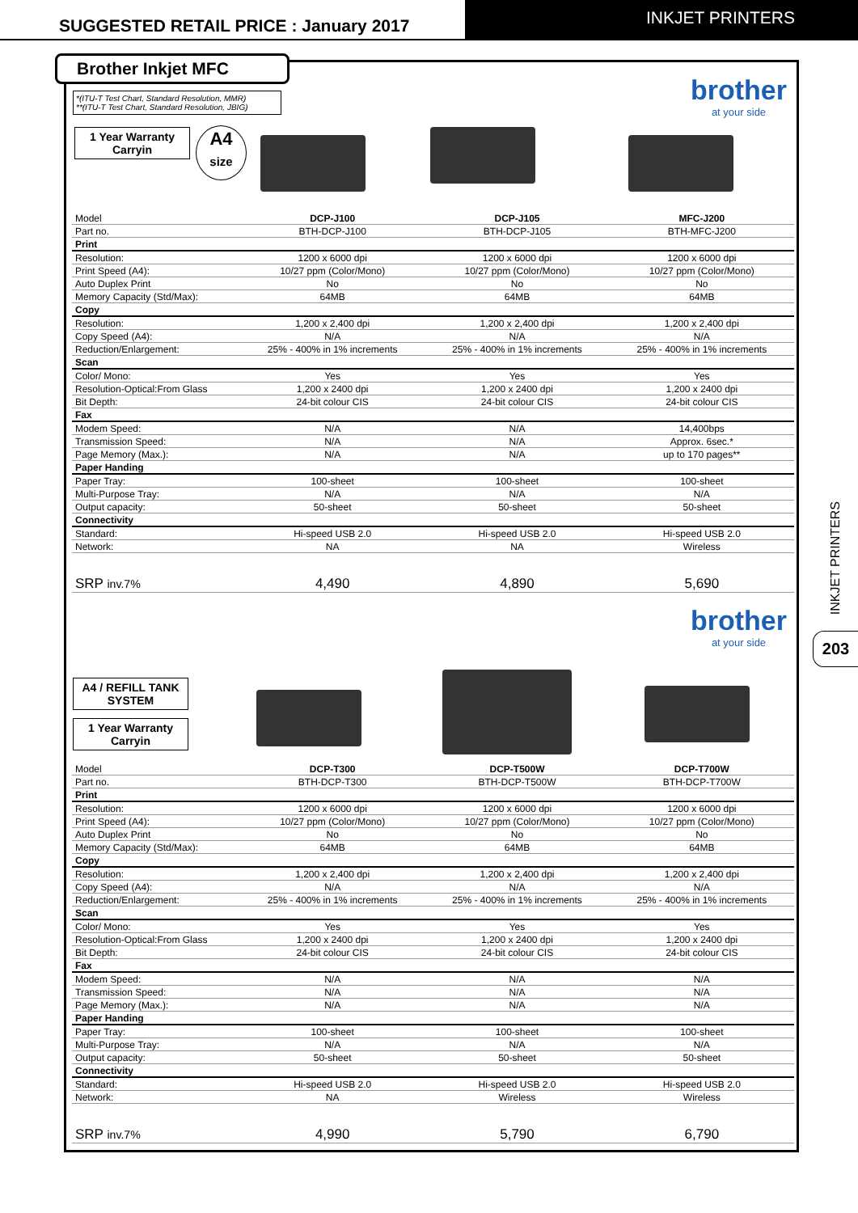SUGGESTED RETAIL PRICE : January 2017
INKJET PRINTERS
INKJET PRINTERS
203
*(ITU-T Test Chart, Standard Resolution, MMR)
**(ITU-T Test Chart, Standard Resolution, JBIG)
1 Year Warranty
Carryin
A4
size
brother
at your side
| Model | DCP-J100 | DCP-J105 | MFC-J200 |
| Part no. | BTH-DCP-J100 | BTH-DCP-J105 | BTH-MFC-J200 |
| Print | | | |
| Resolution: | 1200 x 6000 dpi | 1200 x 6000 dpi | 1200 x 6000 dpi |
| Print Speed (A4): | 10/27 ppm (Color/Mono) | 10/27 ppm (Color/Mono) | 10/27 ppm (Color/Mono) |
| Auto Duplex Print | No | No | No |
| Memory Capacity (Std/Max): | 64MB | 64MB | 64MB |
| Copy | | | |
| Resolution: | 1,200 x 2,400 dpi | 1,200 x 2,400 dpi | 1,200 x 2,400 dpi |
| Copy Speed (A4): | N/A | N/A | N/A |
| Reduction/Enlargement: | 25% - 400% in 1% increments | 25% - 400% in 1% increments | 25% - 400% in 1% increments |
| Scan | | | |
| Color/ Mono: | Yes | Yes | Yes |
| Resolution-Optical:From Glass | 1,200 x 2400 dpi | 1,200 x 2400 dpi | 1,200 x 2400 dpi |
| Bit Depth: | 24-bit colour CIS | 24-bit colour CIS | 24-bit colour CIS |
| Fax | | | |
| Modem Speed: | N/A | N/A | 14,400bps |
| Transmission Speed: | N/A | N/A | Approx. 6sec.* |
| Page Memory (Max.): | N/A | N/A | up to 170 pages** |
| Paper Handing | | | |
| Paper Tray: | 100-sheet | 100-sheet | 100-sheet |
| Multi-Purpose Tray: | N/A | N/A | N/A |
| Output capacity: | 50-sheet | 50-sheet | 50-sheet |
| Connectivity | | | |
| Standard: | Hi-speed USB 2.0 | Hi-speed USB 2.0 | Hi-speed USB 2.0 |
| Network: | NA | NA | Wireless |
| SRP inv.7% | 4,490 | 4,890 | 5,690 |
brother
at your side
A4 / REFILL TANK SYSTEM
1 Year Warranty
Carryin
| Model | DCP-T300 | DCP-T500W | DCP-T700W |
| Part no. | BTH-DCP-T300 | BTH-DCP-T500W | BTH-DCP-T700W |
| Print | | | |
| Resolution: | 1200 x 6000 dpi | 1200 x 6000 dpi | 1200 x 6000 dpi |
| Print Speed (A4): | 10/27 ppm (Color/Mono) | 10/27 ppm (Color/Mono) | 10/27 ppm (Color/Mono) |
| Auto Duplex Print | No | No | No |
| Memory Capacity (Std/Max): | 64MB | 64MB | 64MB |
| Copy | | | |
| Resolution: | 1,200 x 2,400 dpi | 1,200 x 2,400 dpi | 1,200 x 2,400 dpi |
| Copy Speed (A4): | N/A | N/A | N/A |
| Reduction/Enlargement: | 25% - 400% in 1% increments | 25% - 400% in 1% increments | 25% - 400% in 1% increments |
| Scan | | | |
| Color/ Mono: | Yes | Yes | Yes |
| Resolution-Optical:From Glass | 1,200 x 2400 dpi | 1,200 x 2400 dpi | 1,200 x 2400 dpi |
| Bit Depth: | 24-bit colour CIS | 24-bit colour CIS | 24-bit colour CIS |
| Fax | | | |
| Modem Speed: | N/A | N/A | N/A |
| Transmission Speed: | N/A | N/A | N/A |
| Page Memory (Max.): | N/A | N/A | N/A |
| Paper Handing | | | |
| Paper Tray: | 100-sheet | 100-sheet | 100-sheet |
| Multi-Purpose Tray: | N/A | N/A | N/A |
| Output capacity: | 50-sheet | 50-sheet | 50-sheet |
| Connectivity | | | |
| Standard: | Hi-speed USB 2.0 | Hi-speed USB 2.0 | Hi-speed USB 2.0 |
| Network: | NA | Wireless | Wireless |
| SRP inv.7% | 4,990 | 5,790 | 6,790 |
Brother Inkjet MFC